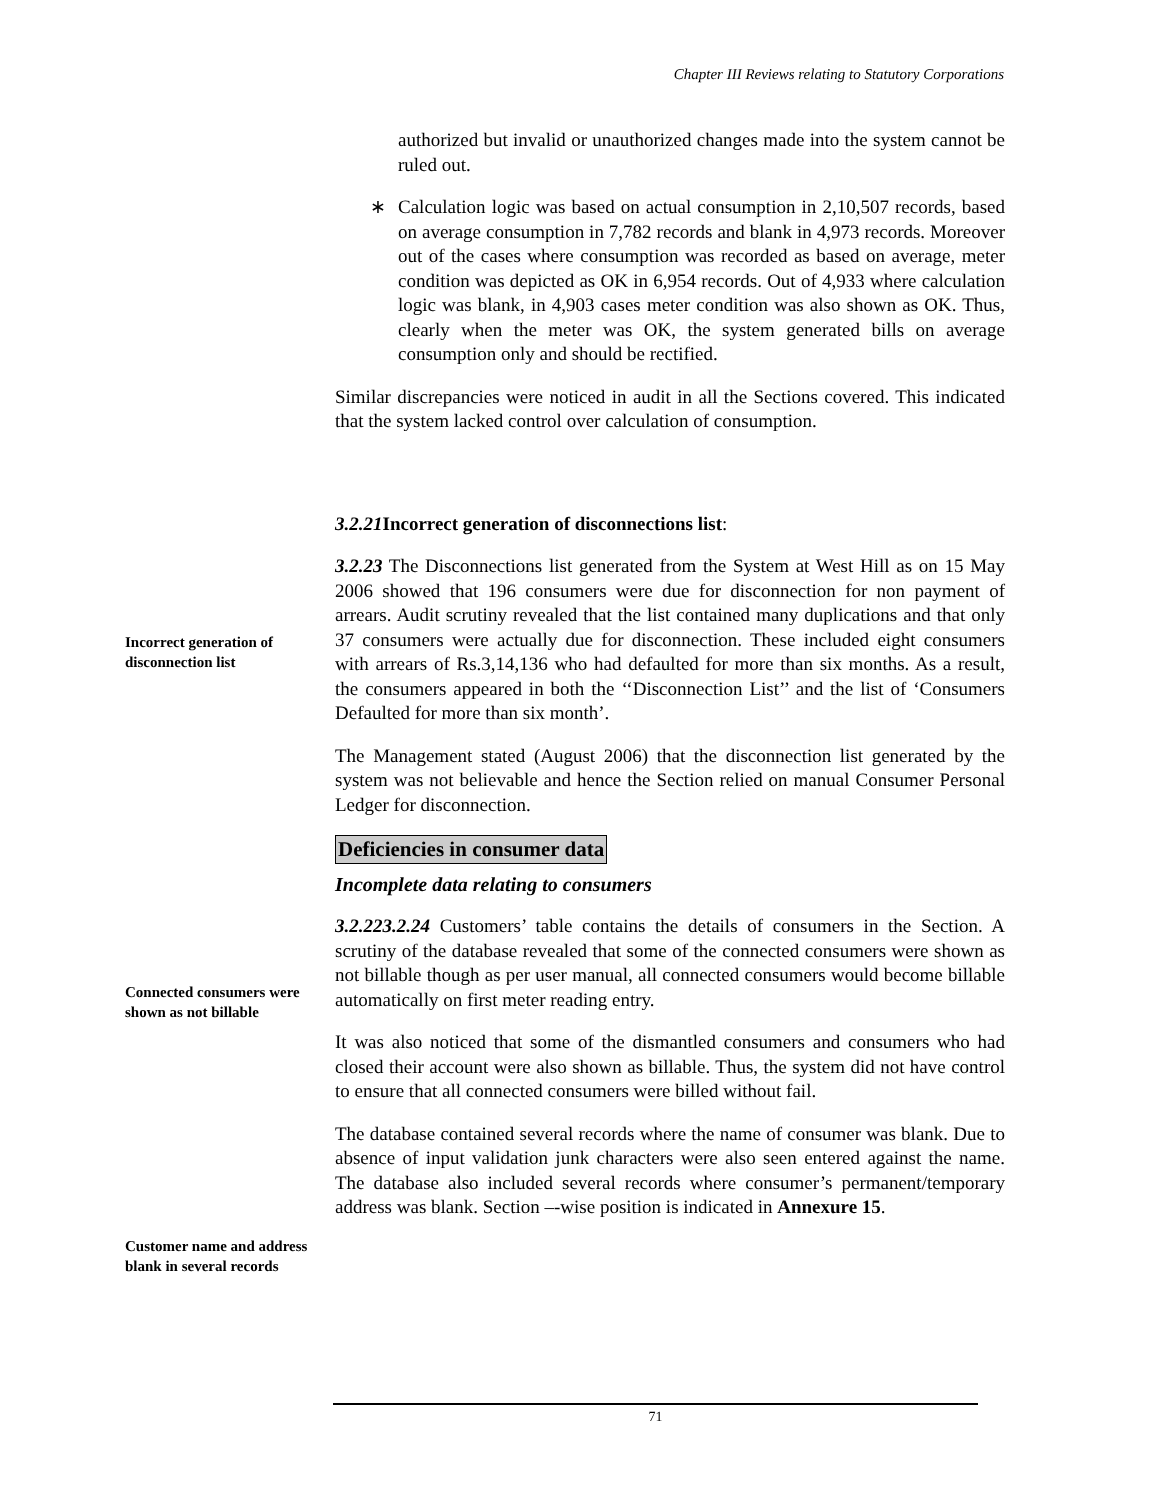Chapter III Reviews relating to Statutory Corporations
Incorrect generation of disconnection list
Connected consumers were shown as not billable
Customer name and address blank in several records
authorized but invalid or unauthorized changes made into the system cannot be ruled out.
∗ Calculation logic was based on actual consumption in 2,10,507 records, based on average consumption in 7,782 records and blank in 4,973 records. Moreover out of the cases where consumption was recorded as based on average, meter condition was depicted as OK in 6,954 records. Out of 4,933 where calculation logic was blank, in 4,903 cases meter condition was also shown as OK. Thus, clearly when the meter was OK, the system generated bills on average consumption only and should be rectified.
Similar discrepancies were noticed in audit in all the Sections covered. This indicated that the system lacked control over calculation of consumption.
3.2.21 Incorrect generation of disconnections list:
3.2.23 The Disconnections list generated from the System at West Hill as on 15 May 2006 showed that 196 consumers were due for disconnection for non payment of arrears. Audit scrutiny revealed that the list contained many duplications and that only 37 consumers were actually due for disconnection. These included eight consumers with arrears of Rs.3,14,136 who had defaulted for more than six months. As a result, the consumers appeared in both the ‘‘Disconnection List’’ and the list of ‘Consumers Defaulted for more than six month’.
The Management stated (August 2006) that the disconnection list generated by the system was not believable and hence the Section relied on manual Consumer Personal Ledger for disconnection.
Deficiencies in consumer data
Incomplete data relating to consumers
3.2.223.2.24 Customers’ table contains the details of consumers in the Section. A scrutiny of the database revealed that some of the connected consumers were shown as not billable though as per user manual, all connected consumers would become billable automatically on first meter reading entry.
It was also noticed that some of the dismantled consumers and consumers who had closed their account were also shown as billable. Thus, the system did not have control to ensure that all connected consumers were billed without fail.
The database contained several records where the name of consumer was blank. Due to absence of input validation junk characters were also seen entered against the name. The database also included several records where consumer’s permanent/temporary address was blank. Section –-wise position is indicated in Annexure 15.
71